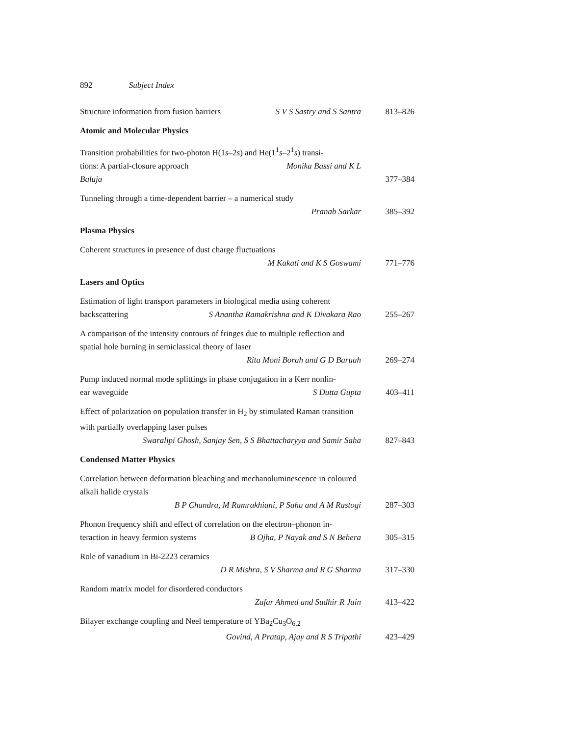892 Subject Index
Structure information from fusion barriers S V S Sastry and S Santra
813–826
Atomic and Molecular Physics
Transition probabilities for two-photon H(1s–2s) and He(1<sup>1</sup>s–2<sup>1</sup>s) transi-
tions: A partial-closure approach Monika Bassi and K L
Baluja
377–384
Tunneling through a time-dependent barrier – a numerical study
Pranab Sarkar
385–392
Plasma Physics
Coherent structures in presence of dust charge fluctuations
M Kakati and K S Goswami
771–776
Lasers and Optics
Estimation of light transport parameters in biological media using coherent
backscattering S Anantha Ramakrishna and K Divakara Rao
255–267
A comparison of the intensity contours of fringes due to multiple reflection and spatial hole burning in semiclassical theory of laser
Rita Moni Borah and G D Baruah
269–274
Pump induced normal mode splittings in phase conjugation in a Kerr nonlin-
ear waveguide S Dutta Gupta
403–411
Effect of polarization on population transfer in H<sub>2</sub> by stimulated Raman transition with partially overlapping laser pulses
Swaralipi Ghosh, Sanjay Sen, S S Bhattacharyya and Samir Saha
827–843
Condensed Matter Physics
Correlation between deformation bleaching and mechanoluminescence in coloured alkali halide crystals
B P Chandra, M Ramrakhiani, P Sahu and A M Rastogi
287–303
Phonon frequency shift and effect of correlation on the electron–phonon in-
teraction in heavy fermion systems B Ojha, P Nayak and S N Behera
305–315
Role of vanadium in Bi-2223 ceramics
D R Mishra, S V Sharma and R G Sharma
317–330
Random matrix model for disordered conductors
Zafar Ahmed and Sudhir R Jain
413–422
Bilayer exchange coupling and Neel temperature of YBa<sub>2</sub>Cu<sub>3</sub>O<sub>6.2</sub>
Govind, A Pratap, Ajay and R S Tripathi
423–429